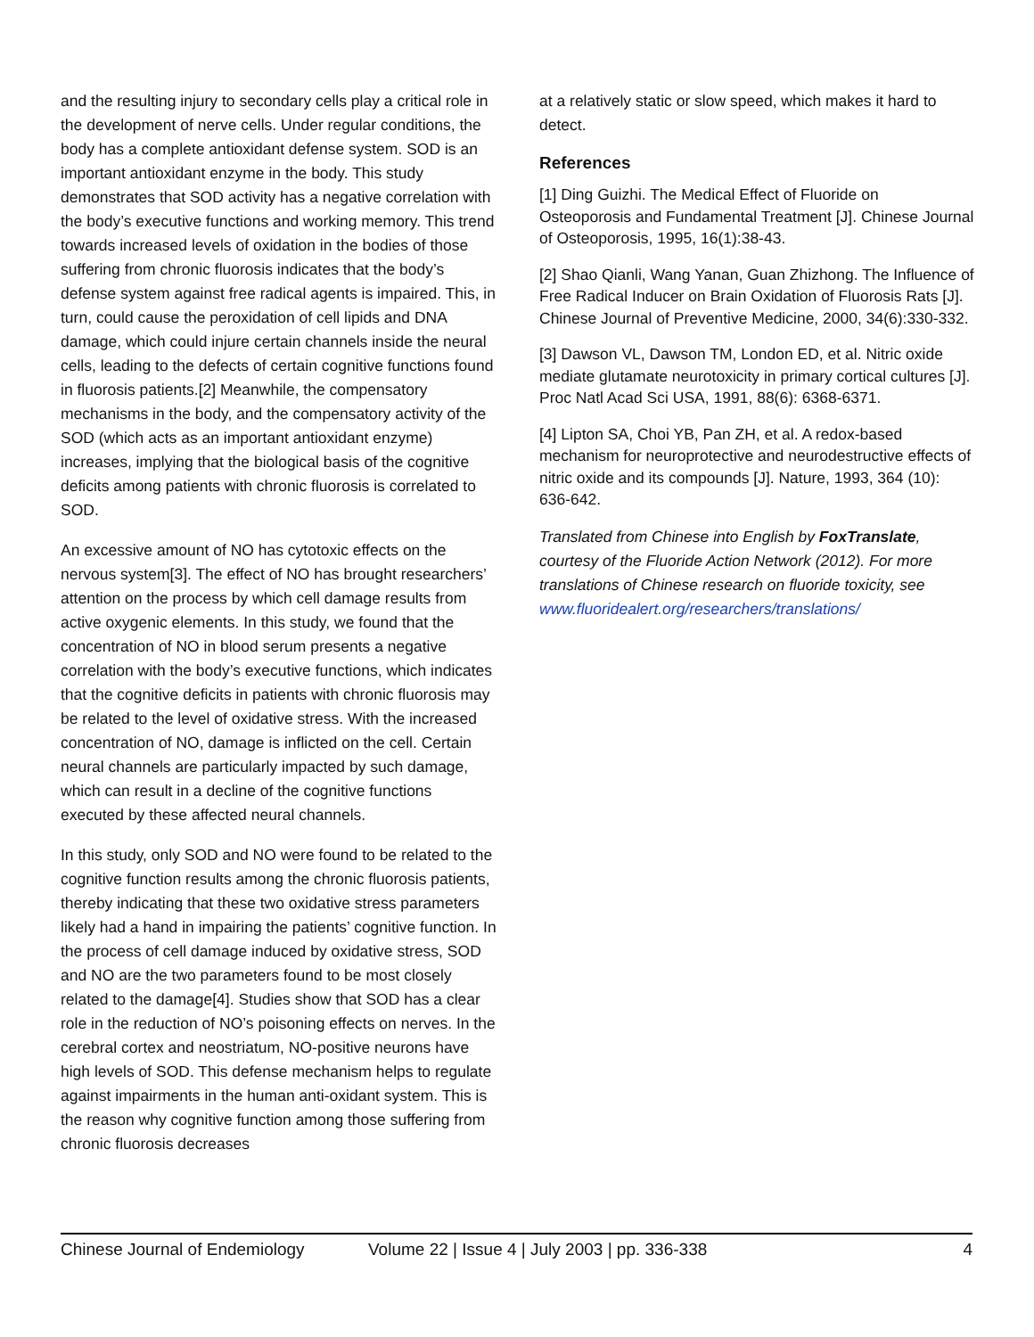and the resulting injury to secondary cells play a critical role in the development of nerve cells. Under regular conditions, the body has a complete antioxidant defense system. SOD is an important antioxidant enzyme in the body. This study demonstrates that SOD activity has a negative correlation with the body’s executive functions and working memory. This trend towards increased levels of oxidation in the bodies of those suffering from chronic fluorosis indicates that the body’s defense system against free radical agents is impaired. This, in turn, could cause the peroxidation of cell lipids and DNA damage, which could injure certain channels inside the neural cells, leading to the defects of certain cognitive functions found in fluorosis patients.[2] Meanwhile, the compensatory mechanisms in the body, and the compensatory activity of the SOD (which acts as an important antioxidant enzyme) increases, implying that the biological basis of the cognitive deficits among patients with chronic fluorosis is correlated to SOD.
An excessive amount of NO has cytotoxic effects on the nervous system[3]. The effect of NO has brought researchers’ attention on the process by which cell damage results from active oxygenic elements. In this study, we found that the concentration of NO in blood serum presents a negative correlation with the body’s executive functions, which indicates that the cognitive deficits in patients with chronic fluorosis may be related to the level of oxidative stress. With the increased concentration of NO, damage is inflicted on the cell. Certain neural channels are particularly impacted by such damage, which can result in a decline of the cognitive functions executed by these affected neural channels.
In this study, only SOD and NO were found to be related to the cognitive function results among the chronic fluorosis patients, thereby indicating that these two oxidative stress parameters likely had a hand in impairing the patients’ cognitive function. In the process of cell damage induced by oxidative stress, SOD and NO are the two parameters found to be most closely related to the damage[4]. Studies show that SOD has a clear role in the reduction of NO’s poisoning effects on nerves. In the cerebral cortex and neostriatum, NO-positive neurons have high levels of SOD. This defense mechanism helps to regulate against impairments in the human anti-oxidant system. This is the reason why cognitive function among those suffering from chronic fluorosis decreases
at a relatively static or slow speed, which makes it hard to detect.
References
[1] Ding Guizhi. The Medical Effect of Fluoride on Osteoporosis and Fundamental Treatment [J]. Chinese Journal of Osteoporosis, 1995, 16(1):38-43.
[2] Shao Qianli, Wang Yanan, Guan Zhizhong. The Influence of Free Radical Inducer on Brain Oxidation of Fluorosis Rats [J]. Chinese Journal of Preventive Medicine, 2000, 34(6):330-332.
[3] Dawson VL, Dawson TM, London ED, et al. Nitric oxide mediate glutamate neurotoxicity in primary cortical cultures [J]. Proc Natl Acad Sci USA, 1991, 88(6): 6368-6371.
[4] Lipton SA, Choi YB, Pan ZH, et al. A redox-based mechanism for neuroprotective and neurodestructive effects of nitric oxide and its compounds [J]. Nature, 1993, 364 (10): 636-642.
Translated from Chinese into English by FoxTranslate, courtesy of the Fluoride Action Network (2012). For more translations of Chinese research on fluoride toxicity, see www.fluoridealert.org/researchers/translations/
Chinese Journal of Endemiology Volume 22 | Issue 4 | July 2003 | pp. 336-338 4